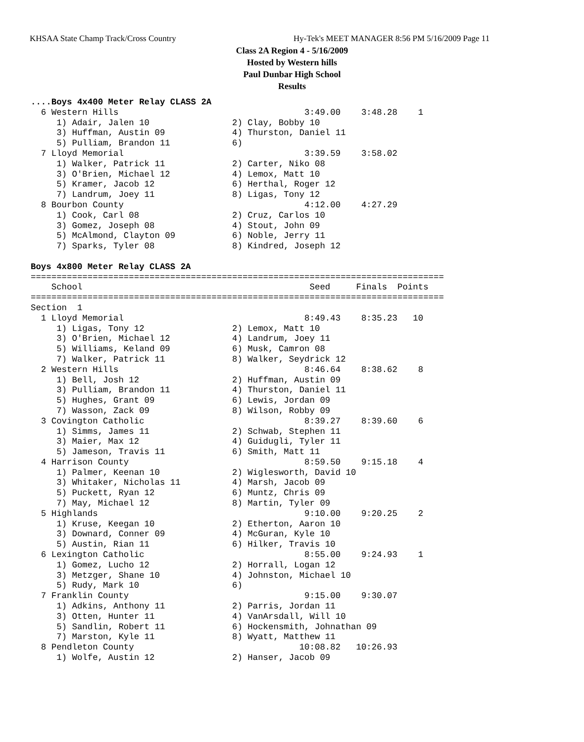KHSAA State Champ Track/Cross Country
Hy-Tek's MEET MANAGER 8:56 PM 5/16/2009 Page 11
Class 2A Region 4 - 5/16/2009
Hosted by Western hills
Paul Dunbar High School
Results
....Boys 4x400 Meter Relay CLASS 2A
  6 Western Hills                                    3:49.00    3:48.28    1
     1) Adair, Jalen 10                2) Clay, Bobby 10
     3) Huffman, Austin 09             4) Thurston, Daniel 11
     5) Pulliam, Brandon 11            6)
  7 Lloyd Memorial                                   3:39.59    3:58.02
     1) Walker, Patrick 11             2) Carter, Niko 08
     3) O'Brien, Michael 12            4) Lemox, Matt 10
     5) Kramer, Jacob 12               6) Herthal, Roger 12
     7) Landrum, Joey 11               8) Ligas, Tony 12
  8 Bourbon County                                   4:12.00    4:27.29
     1) Cook, Carl 08                  2) Cruz, Carlos 10
     3) Gomez, Joseph 08               4) Stout, John 09
     5) McAlmond, Clayton 09           6) Noble, Jerry 11
     7) Sparks, Tyler 08               8) Kindred, Joseph 12

Boys 4x800 Meter Relay CLASS 2A
================================================================================
    School                                            Seed     Finals  Points
================================================================================
Section  1
  1 Lloyd Memorial                                   8:49.43    8:35.23   10
     1) Ligas, Tony 12                 2) Lemox, Matt 10
     3) O'Brien, Michael 12            4) Landrum, Joey 11
     5) Williams, Keland 09            6) Musk, Camron 08
     7) Walker, Patrick 11             8) Walker, Seydrick 12
  2 Western Hills                                    8:46.64    8:38.62    8
     1) Bell, Josh 12                  2) Huffman, Austin 09
     3) Pulliam, Brandon 11            4) Thurston, Daniel 11
     5) Hughes, Grant 09               6) Lewis, Jordan 09
     7) Wasson, Zack 09                8) Wilson, Robby 09
  3 Covington Catholic                               8:39.27    8:39.60    6
     1) Simms, James 11                2) Schwab, Stephen 11
     3) Maier, Max 12                  4) Guidugli, Tyler 11
     5) Jameson, Travis 11             6) Smith, Matt 11
  4 Harrison County                                  8:59.50    9:15.18    4
     1) Palmer, Keenan 10              2) Wiglesworth, David 10
     3) Whitaker, Nicholas 11          4) Marsh, Jacob 09
     5) Puckett, Ryan 12               6) Muntz, Chris 09
     7) May, Michael 12                8) Martin, Tyler 09
  5 Highlands                                        9:10.00    9:20.25    2
     1) Kruse, Keegan 10               2) Etherton, Aaron 10
     3) Downard, Conner 09             4) McGuran, Kyle 10
     5) Austin, Rian 11                6) Hilker, Travis 10
  6 Lexington Catholic                               8:55.00    9:24.93    1
     1) Gomez, Lucho 12                2) Horrall, Logan 12
     3) Metzger, Shane 10              4) Johnston, Michael 10
     5) Rudy, Mark 10                  6)
  7 Franklin County                                  9:15.00    9:30.07
     1) Adkins, Anthony 11             2) Parris, Jordan 11
     3) Otten, Hunter 11               4) VanArsdall, Will 10
     5) Sandlin, Robert 11             6) Hockensmith, Johnathan 09
     7) Marston, Kyle 11               8) Wyatt, Matthew 11
  8 Pendleton County                                10:08.82   10:26.93
     1) Wolfe, Austin 12               2) Hanser, Jacob 09